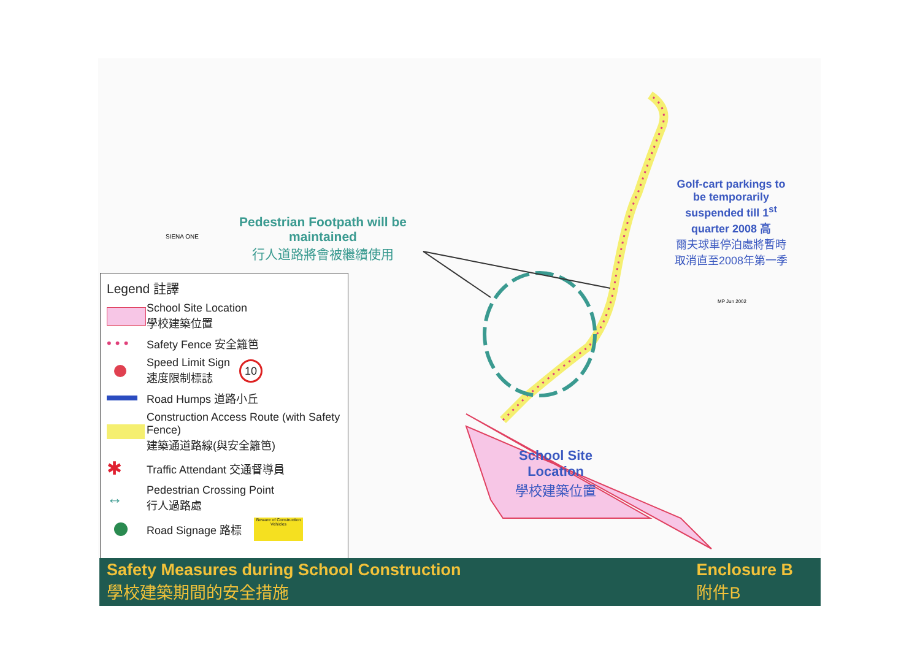Pedestrian Footpath will be
maintained
行人道路將會被繼續使用
SIENA ONE
Golf-cart parkings to
be temporarily
suspended till 1<sup>st</sup>
quarter 2008 高
爾夫球車停泊處將暫時
取消直至2008年第一季
MP Jun 2002
School Site
Location
學校建築位置
Legend 註譯
School Site Location
學校建築位置
• • •
Safety Fence 安全籬笆
Speed Limit Sign
速度限制標誌
10
Road Humps 道路小丘
Construction Access Route (with Safety Fence)
建築通道路線(與安全籬笆)
✱
Traffic Attendant 交通督導員
↔
Pedestrian Crossing Point
行人過路處
Road Signage 路標
Beware of Construction Vehicles
Safety Measures during School Construction
學校建築期間的安全措施
Enclosure B
附件B